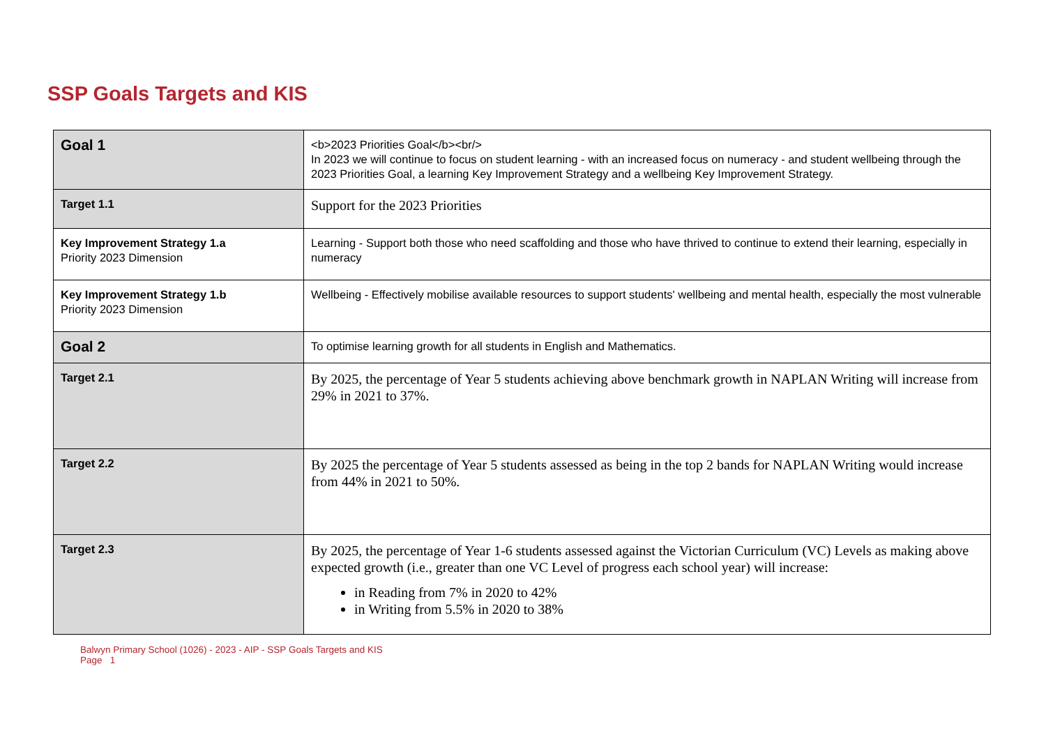SSP Goals Targets and KIS
| Goal 1 | <b>2023 Priorities Goal</b><br/> In 2023 we will continue to focus on student learning - with an increased focus on numeracy - and student wellbeing through the 2023 Priorities Goal, a learning Key Improvement Strategy and a wellbeing Key Improvement Strategy. |
| Target 1.1 | Support for the 2023 Priorities |
| Key Improvement Strategy 1.a Priority 2023 Dimension | Learning - Support both those who need scaffolding and those who have thrived to continue to extend their learning, especially in numeracy |
| Key Improvement Strategy 1.b Priority 2023 Dimension | Wellbeing - Effectively mobilise available resources to support students' wellbeing and mental health, especially the most vulnerable |
| Goal 2 | To optimise learning growth for all students in English and Mathematics. |
| Target 2.1 | By 2025, the percentage of Year 5 students achieving above benchmark growth in NAPLAN Writing will increase from 29% in 2021 to 37%. |
| Target 2.2 | By 2025 the percentage of Year 5 students assessed as being in the top 2 bands for NAPLAN Writing would increase from 44% in 2021 to 50%. |
| Target 2.3 | By 2025, the percentage of Year 1-6 students assessed against the Victorian Curriculum (VC) Levels as making above expected growth (i.e., greater than one VC Level of progress each school year) will increase: in Reading from 7% in 2020 to 42% in Writing from 5.5% in 2020 to 38% |
Balwyn Primary School (1026) - 2023 - AIP - SSP Goals Targets and KIS
Page 1